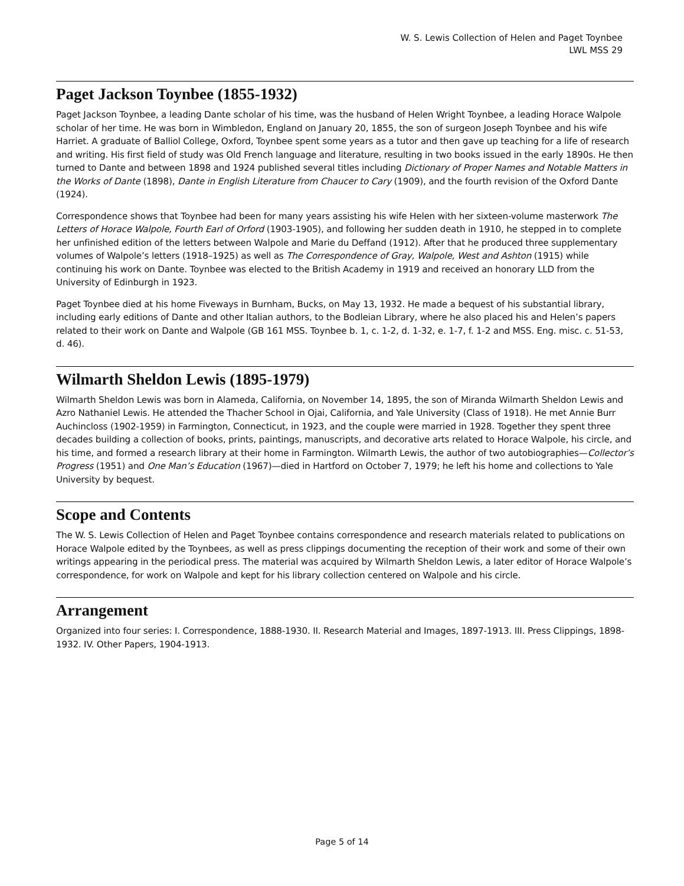W. S. Lewis Collection of Helen and Paget Toynbee
LWL MSS 29
Paget Jackson Toynbee (1855-1932)
Paget Jackson Toynbee, a leading Dante scholar of his time, was the husband of Helen Wright Toynbee, a leading Horace Walpole scholar of her time. He was born in Wimbledon, England on January 20, 1855, the son of surgeon Joseph Toynbee and his wife Harriet. A graduate of Balliol College, Oxford, Toynbee spent some years as a tutor and then gave up teaching for a life of research and writing. His first field of study was Old French language and literature, resulting in two books issued in the early 1890s. He then turned to Dante and between 1898 and 1924 published several titles including Dictionary of Proper Names and Notable Matters in the Works of Dante (1898), Dante in English Literature from Chaucer to Cary (1909), and the fourth revision of the Oxford Dante (1924).
Correspondence shows that Toynbee had been for many years assisting his wife Helen with her sixteen-volume masterwork The Letters of Horace Walpole, Fourth Earl of Orford (1903-1905), and following her sudden death in 1910, he stepped in to complete her unfinished edition of the letters between Walpole and Marie du Deffand (1912). After that he produced three supplementary volumes of Walpole’s letters (1918–1925) as well as The Correspondence of Gray, Walpole, West and Ashton (1915) while continuing his work on Dante. Toynbee was elected to the British Academy in 1919 and received an honorary LLD from the University of Edinburgh in 1923.
Paget Toynbee died at his home Fiveways in Burnham, Bucks, on May 13, 1932. He made a bequest of his substantial library, including early editions of Dante and other Italian authors, to the Bodleian Library, where he also placed his and Helen’s papers related to their work on Dante and Walpole (GB 161 MSS. Toynbee b. 1, c. 1-2, d. 1-32, e. 1-7, f. 1-2 and MSS. Eng. misc. c. 51-53, d. 46).
Wilmarth Sheldon Lewis (1895-1979)
Wilmarth Sheldon Lewis was born in Alameda, California, on November 14, 1895, the son of Miranda Wilmarth Sheldon Lewis and Azro Nathaniel Lewis. He attended the Thacher School in Ojai, California, and Yale University (Class of 1918). He met Annie Burr Auchincloss (1902-1959) in Farmington, Connecticut, in 1923, and the couple were married in 1928. Together they spent three decades building a collection of books, prints, paintings, manuscripts, and decorative arts related to Horace Walpole, his circle, and his time, and formed a research library at their home in Farmington. Wilmarth Lewis, the author of two autobiographies—Collector’s Progress (1951) and One Man’s Education (1967)—died in Hartford on October 7, 1979; he left his home and collections to Yale University by bequest.
Scope and Contents
The W. S. Lewis Collection of Helen and Paget Toynbee contains correspondence and research materials related to publications on Horace Walpole edited by the Toynbees, as well as press clippings documenting the reception of their work and some of their own writings appearing in the periodical press. The material was acquired by Wilmarth Sheldon Lewis, a later editor of Horace Walpole’s correspondence, for work on Walpole and kept for his library collection centered on Walpole and his circle.
Arrangement
Organized into four series: I. Correspondence, 1888-1930. II. Research Material and Images, 1897-1913. III. Press Clippings, 1898-1932. IV. Other Papers, 1904-1913.
Page 5 of 14